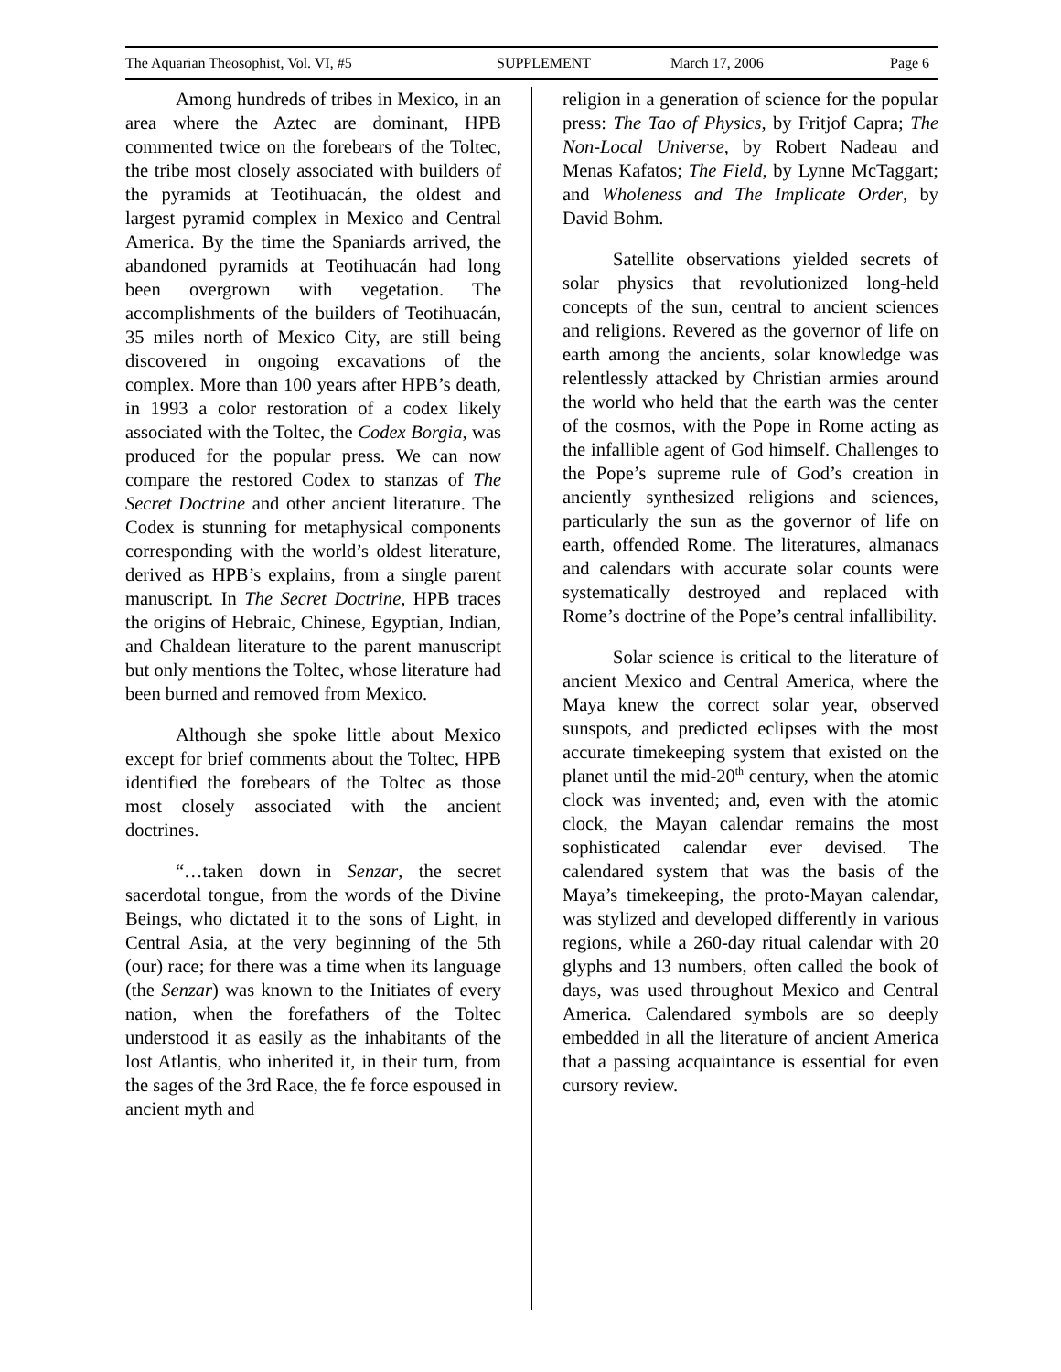The Aquarian Theosophist, Vol. VI, #5 SUPPLEMENT March 17, 2006 Page 6
Among hundreds of tribes in Mexico, in an area where the Aztec are dominant, HPB commented twice on the forebears of the Toltec, the tribe most closely associated with builders of the pyramids at Teotihuacán, the oldest and largest pyramid complex in Mexico and Central America. By the time the Spaniards arrived, the abandoned pyramids at Teotihuacán had long been overgrown with vegetation. The accomplishments of the builders of Teotihuacán, 35 miles north of Mexico City, are still being discovered in ongoing excavations of the complex. More than 100 years after HPB’s death, in 1993 a color restoration of a codex likely associated with the Toltec, the Codex Borgia, was produced for the popular press. We can now compare the restored Codex to stanzas of The Secret Doctrine and other ancient literature. The Codex is stunning for metaphysical components corresponding with the world’s oldest literature, derived as HPB’s explains, from a single parent manuscript. In The Secret Doctrine, HPB traces the origins of Hebraic, Chinese, Egyptian, Indian, and Chaldean literature to the parent manuscript but only mentions the Toltec, whose literature had been burned and removed from Mexico.
Although she spoke little about Mexico except for brief comments about the Toltec, HPB identified the forebears of the Toltec as those most closely associated with the ancient doctrines.
“…taken down in Senzar, the secret sacerdotal tongue, from the words of the Divine Beings, who dictated it to the sons of Light, in Central Asia, at the very beginning of the 5th (our) race; for there was a time when its language (the Senzar) was known to the Initiates of every nation, when the forefathers of the Toltec understood it as easily as the inhabitants of the lost Atlantis, who inherited it, in their turn, from the sages of the 3rd Race, the fe force espoused in ancient myth and
religion in a generation of science for the popular press: The Tao of Physics, by Fritjof Capra; The Non-Local Universe, by Robert Nadeau and Menas Kafatos; The Field, by Lynne McTaggart; and Wholeness and The Implicate Order, by David Bohm.
Satellite observations yielded secrets of solar physics that revolutionized long-held concepts of the sun, central to ancient sciences and religions. Revered as the governor of life on earth among the ancients, solar knowledge was relentlessly attacked by Christian armies around the world who held that the earth was the center of the cosmos, with the Pope in Rome acting as the infallible agent of God himself. Challenges to the Pope’s supreme rule of God’s creation in anciently synthesized religions and sciences, particularly the sun as the governor of life on earth, offended Rome. The literatures, almanacs and calendars with accurate solar counts were systematically destroyed and replaced with Rome’s doctrine of the Pope’s central infallibility.
Solar science is critical to the literature of ancient Mexico and Central America, where the Maya knew the correct solar year, observed sunspots, and predicted eclipses with the most accurate timekeeping system that existed on the planet until the mid-20<sup>th</sup> century, when the atomic clock was invented; and, even with the atomic clock, the Mayan calendar remains the most sophisticated calendar ever devised. The calendared system that was the basis of the Maya’s timekeeping, the proto-Mayan calendar, was stylized and developed differently in various regions, while a 260-day ritual calendar with 20 glyphs and 13 numbers, often called the book of days, was used throughout Mexico and Central America. Calendared symbols are so deeply embedded in all the literature of ancient America that a passing acquaintance is essential for even cursory review.